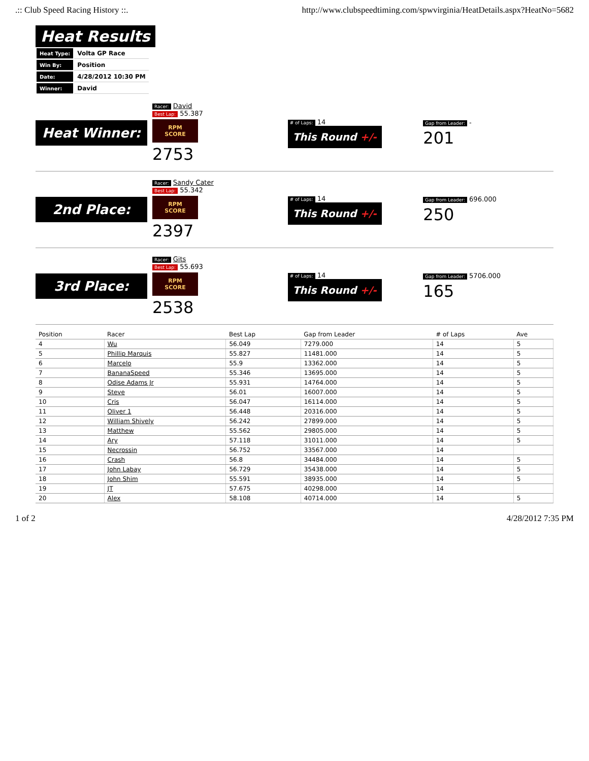.:: Club Speed Racing History ::. http://www.clubspeedtiming.com/spwvirginia/HeatDetails.aspx?HeatNo=5682
Heat Results
| Heat Type: | Volta GP Race |
| Win By: | Position |
| Date: | 4/28/2012 10:30 PM |
| Winner: | David |
Heat Winner:
Racer: David
Best Lap: 55.387
RPM SCORE
2753
# of Laps: 14
This Round +/-
Gap from Leader: -
201
2nd Place:
Racer: Sandy Cater
Best Lap: 55.342
RPM SCORE
2397
# of Laps: 14
This Round +/-
Gap from Leader: 696.000
250
3rd Place:
Racer: Gits
Best Lap: 55.693
RPM SCORE
2538
# of Laps: 14
This Round +/-
Gap from Leader: 5706.000
165
| Position | Racer | Best Lap | Gap from Leader | # of Laps | Ave |
| --- | --- | --- | --- | --- | --- |
| 4 | Wu | 56.049 | 7279.000 | 14 | 5 |
| 5 | Phillip Marquis | 55.827 | 11481.000 | 14 | 5 |
| 6 | Marcelo | 55.9 | 13362.000 | 14 | 5 |
| 7 | BananaSpeed | 55.346 | 13695.000 | 14 | 5 |
| 8 | Odise Adams Jr | 55.931 | 14764.000 | 14 | 5 |
| 9 | Steve | 56.01 | 16007.000 | 14 | 5 |
| 10 | Cris | 56.047 | 16114.000 | 14 | 5 |
| 11 | Oliver 1 | 56.448 | 20316.000 | 14 | 5 |
| 12 | William Shively | 56.242 | 27899.000 | 14 | 5 |
| 13 | Matthew | 55.562 | 29805.000 | 14 | 5 |
| 14 | Ary | 57.118 | 31011.000 | 14 | 5 |
| 15 | Necrossin | 56.752 | 33567.000 | 14 | |
| 16 | Crash | 56.8 | 34484.000 | 14 | 5 |
| 17 | John Labay | 56.729 | 35438.000 | 14 | 5 |
| 18 | John Shim | 55.591 | 38935.000 | 14 | 5 |
| 19 | JT | 57.675 | 40298.000 | 14 | |
| 20 | Alex | 58.108 | 40714.000 | 14 | 5 |
1 of 2 4/28/2012 7:35 PM